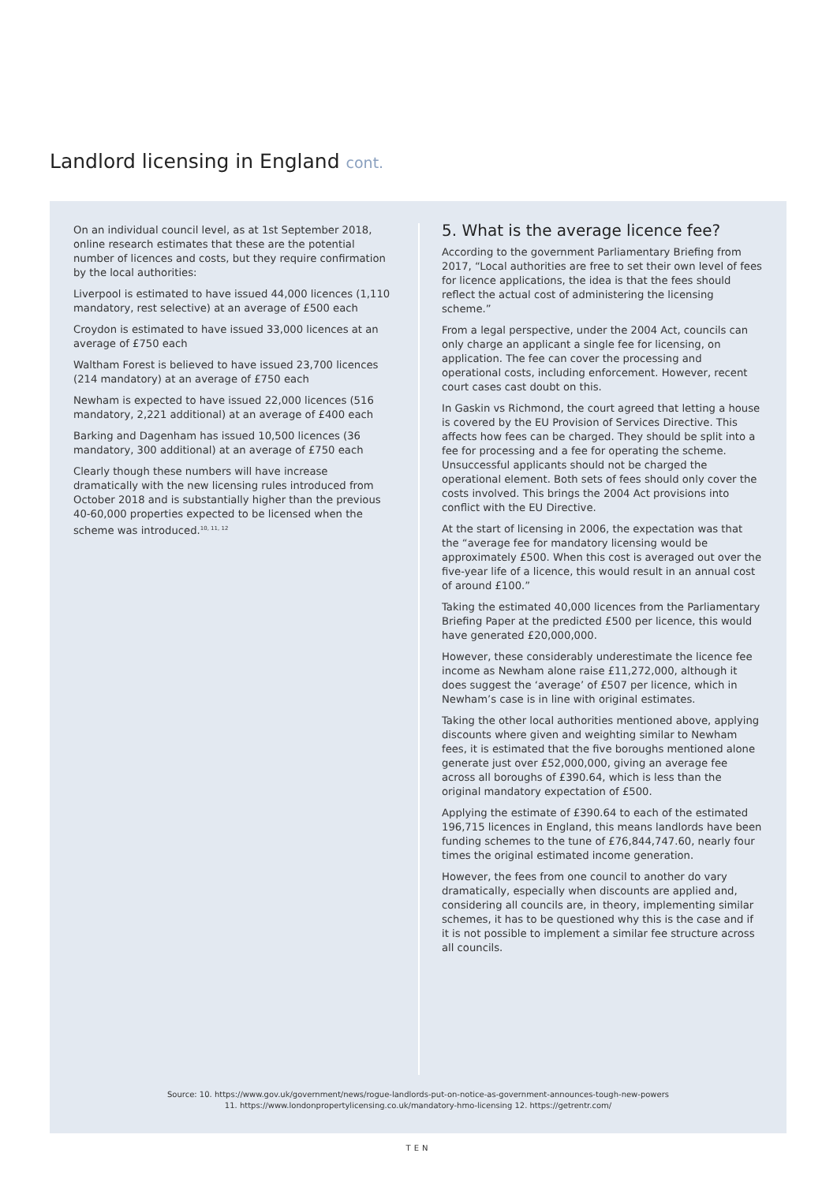Landlord licensing in England cont.
On an individual council level, as at 1st September 2018, online research estimates that these are the potential number of licences and costs, but they require confirmation by the local authorities:
Liverpool is estimated to have issued 44,000 licences (1,110 mandatory, rest selective) at an average of £500 each
Croydon is estimated to have issued 33,000 licences at an average of £750 each
Waltham Forest is believed to have issued 23,700 licences (214 mandatory) at an average of £750 each
Newham is expected to have issued 22,000 licences (516 mandatory, 2,221 additional) at an average of £400 each
Barking and Dagenham has issued 10,500 licences (36 mandatory, 300 additional) at an average of £750 each
Clearly though these numbers will have increase dramatically with the new licensing rules introduced from October 2018 and is substantially higher than the previous 40-60,000 properties expected to be licensed when the scheme was introduced.<sup>10, 11, 12</sup>
5. What is the average licence fee?
According to the government Parliamentary Briefing from 2017, “Local authorities are free to set their own level of fees for licence applications, the idea is that the fees should reflect the actual cost of administering the licensing scheme.”
From a legal perspective, under the 2004 Act, councils can only charge an applicant a single fee for licensing, on application. The fee can cover the processing and operational costs, including enforcement. However, recent court cases cast doubt on this.
In Gaskin vs Richmond, the court agreed that letting a house is covered by the EU Provision of Services Directive. This affects how fees can be charged. They should be split into a fee for processing and a fee for operating the scheme. Unsuccessful applicants should not be charged the operational element. Both sets of fees should only cover the costs involved. This brings the 2004 Act provisions into conflict with the EU Directive.
At the start of licensing in 2006, the expectation was that the “average fee for mandatory licensing would be approximately £500. When this cost is averaged out over the five-year life of a licence, this would result in an annual cost of around £100.”
Taking the estimated 40,000 licences from the Parliamentary Briefing Paper at the predicted £500 per licence, this would have generated £20,000,000.
However, these considerably underestimate the licence fee income as Newham alone raise £11,272,000, although it does suggest the ‘average’ of £507 per licence, which in Newham’s case is in line with original estimates.
Taking the other local authorities mentioned above, applying discounts where given and weighting similar to Newham fees, it is estimated that the five boroughs mentioned alone generate just over £52,000,000, giving an average fee across all boroughs of £390.64, which is less than the original mandatory expectation of £500.
Applying the estimate of £390.64 to each of the estimated 196,715 licences in England, this means landlords have been funding schemes to the tune of £76,844,747.60, nearly four times the original estimated income generation.
However, the fees from one council to another do vary dramatically, especially when discounts are applied and, considering all councils are, in theory, implementing similar schemes, it has to be questioned why this is the case and if it is not possible to implement a similar fee structure across all councils.
Source: 10. https://www.gov.uk/government/news/rogue-landlords-put-on-notice-as-government-announces-tough-new-powers
11. https://www.londonpropertylicensing.co.uk/mandatory-hmo-licensing 12. https://getrentr.com/
TEN